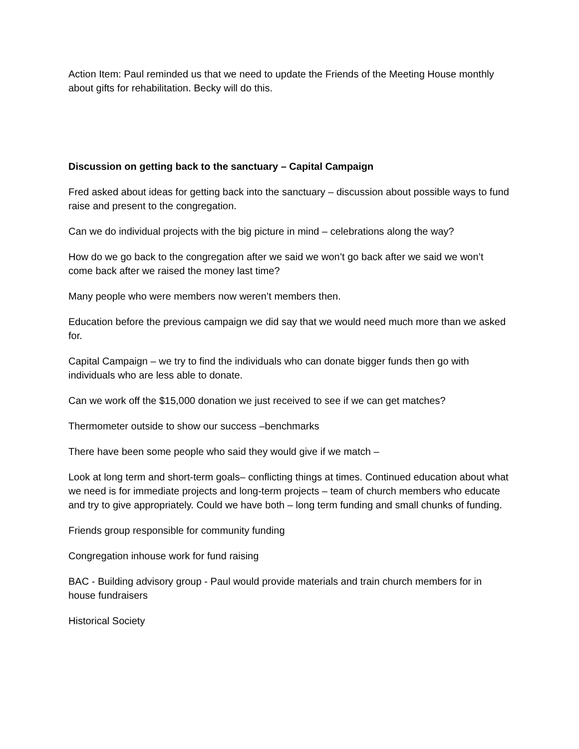Action Item: Paul reminded us that we need to update the Friends of the Meeting House monthly about gifts for rehabilitation. Becky will do this.
Discussion on getting back to the sanctuary – Capital Campaign
Fred asked about ideas for getting back into the sanctuary – discussion about possible ways to fund raise and present to the congregation.
Can we do individual projects with the big picture in mind – celebrations along the way?
How do we go back to the congregation after we said we won’t go back after we said we won’t come back after we raised the money last time?
Many people who were members now weren’t members then.
Education before the previous campaign we did say that we would need much more than we asked for.
Capital Campaign – we try to find the individuals who can donate bigger funds then go with individuals who are less able to donate.
Can we work off the $15,000 donation we just received to see if we can get matches?
Thermometer outside to show our success –benchmarks
There have been some people who said they would give if we match –
Look at long term and short-term goals– conflicting things at times. Continued education about what we need is for immediate projects and long-term projects – team of church members who educate and try to give appropriately. Could we have both – long term funding and small chunks of funding.
Friends group responsible for community funding
Congregation inhouse work for fund raising
BAC - Building advisory group - Paul would provide materials and train church members for in house fundraisers
Historical Society